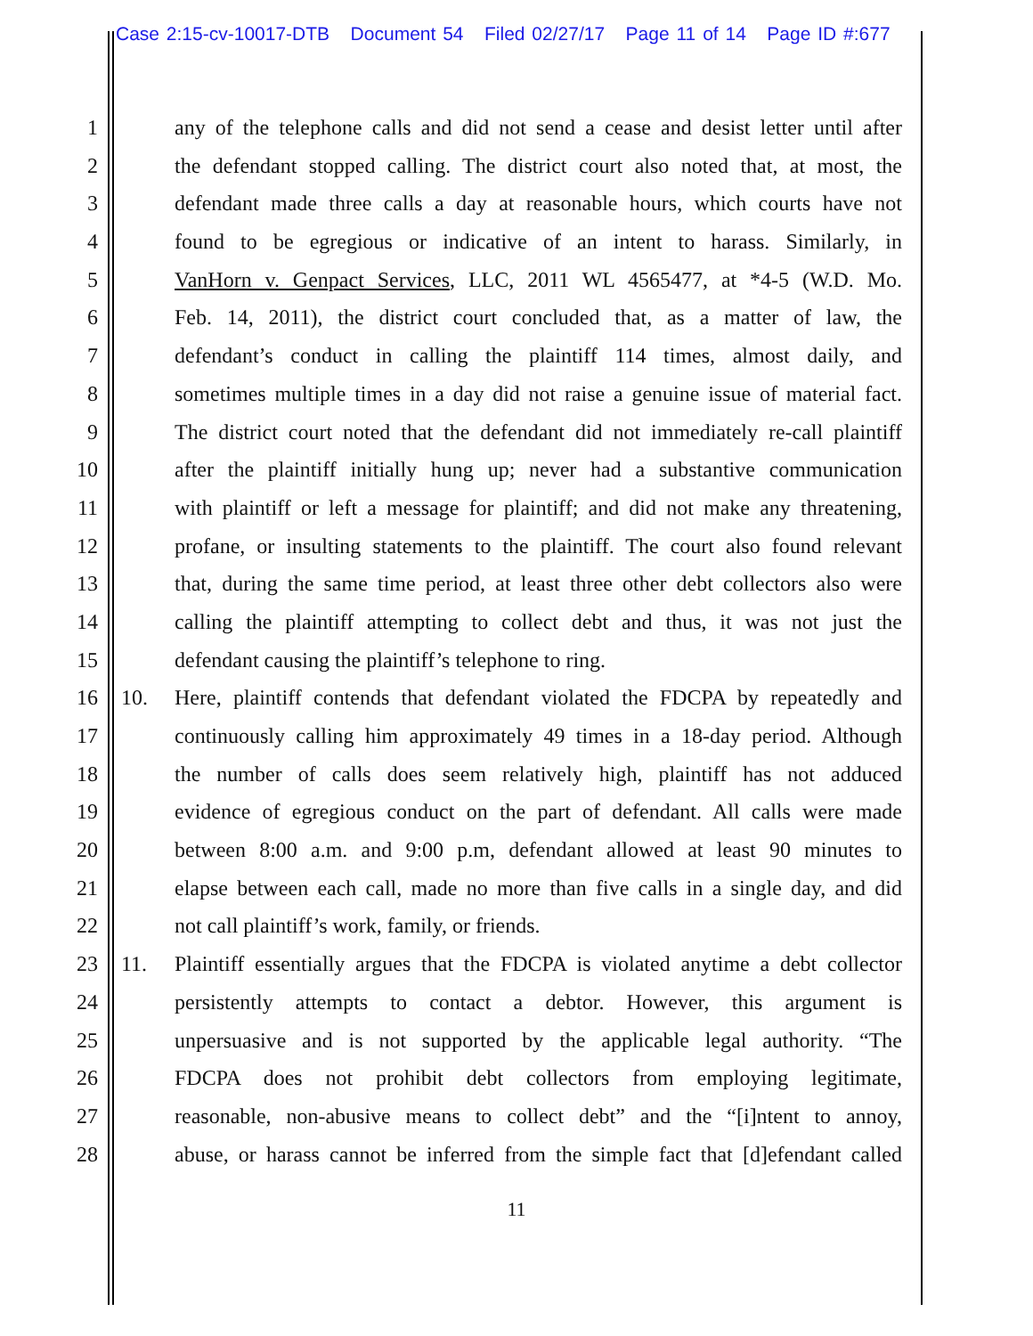Case 2:15-cv-10017-DTB Document 54 Filed 02/27/17 Page 11 of 14 Page ID #:677
1 any of the telephone calls and did not send a cease and desist letter until after
2 the defendant stopped calling. The district court also noted that, at most, the
3 defendant made three calls a day at reasonable hours, which courts have not
4 found to be egregious or indicative of an intent to harass. Similarly, in
5 VanHorn v. Genpact Services, LLC, 2011 WL 4565477, at *4-5 (W.D. Mo.
6 Feb. 14, 2011), the district court concluded that, as a matter of law, the
7 defendant’s conduct in calling the plaintiff 114 times, almost daily, and
8 sometimes multiple times in a day did not raise a genuine issue of material fact.
9 The district court noted that the defendant did not immediately re-call plaintiff
10 after the plaintiff initially hung up; never had a substantive communication
11 with plaintiff or left a message for plaintiff; and did not make any threatening,
12 profane, or insulting statements to the plaintiff. The court also found relevant
13 that, during the same time period, at least three other debt collectors also were
14 calling the plaintiff attempting to collect debt and thus, it was not just the
15 defendant causing the plaintiff’s telephone to ring.
16 10. Here, plaintiff contends that defendant violated the FDCPA by repeatedly and
17 continuously calling him approximately 49 times in a 18-day period. Although
18 the number of calls does seem relatively high, plaintiff has not adduced
19 evidence of egregious conduct on the part of defendant. All calls were made
20 between 8:00 a.m. and 9:00 p.m, defendant allowed at least 90 minutes to
21 elapse between each call, made no more than five calls in a single day, and did
22 not call plaintiff’s work, family, or friends.
23 11. Plaintiff essentially argues that the FDCPA is violated anytime a debt collector
24 persistently attempts to contact a debtor. However, this argument is
25 unpersuasive and is not supported by the applicable legal authority. “The
26 FDCPA does not prohibit debt collectors from employing legitimate,
27 reasonable, non-abusive means to collect debt” and the “[i]ntent to annoy,
28 abuse, or harass cannot be inferred from the simple fact that [d]efendant called
11